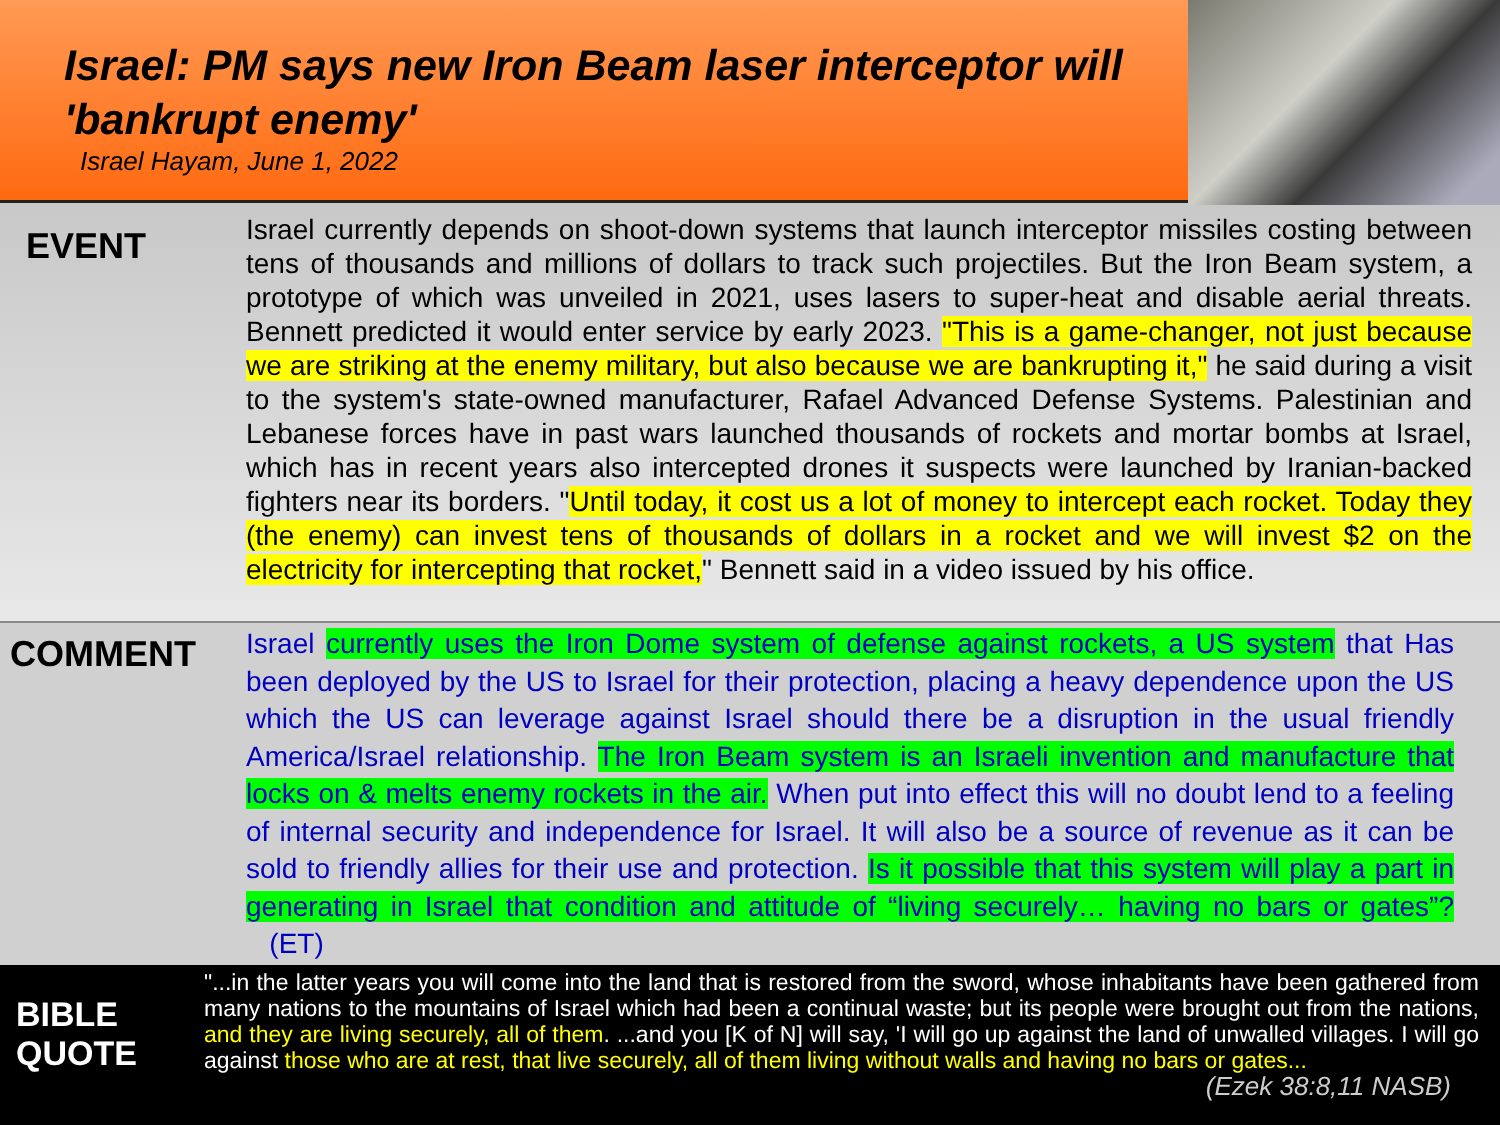Israel: PM says new Iron Beam laser interceptor will 'bankrupt enemy'
Israel Hayam, June 1, 2022
EVENT
Israel currently depends on shoot-down systems that launch interceptor missiles costing between tens of thousands and millions of dollars to track such projectiles. But the Iron Beam system, a prototype of which was unveiled in 2021, uses lasers to super-heat and disable aerial threats. Bennett predicted it would enter service by early 2023. "This is a game-changer, not just because we are striking at the enemy military, but also because we are bankrupting it," he said during a visit to the system's state-owned manufacturer, Rafael Advanced Defense Systems. Palestinian and Lebanese forces have in past wars launched thousands of rockets and mortar bombs at Israel, which has in recent years also intercepted drones it suspects were launched by Iranian-backed fighters near its borders. "Until today, it cost us a lot of money to intercept each rocket. Today they (the enemy) can invest tens of thousands of dollars in a rocket and we will invest $2 on the electricity for intercepting that rocket," Bennett said in a video issued by his office.
COMMENT
Israel currently uses the Iron Dome system of defense against rockets, a US system that Has been deployed by the US to Israel for their protection, placing a heavy dependence upon the US which the US can leverage against Israel should there be a disruption in the usual friendly America/Israel relationship. The Iron Beam system is an Israeli invention and manufacture that locks on & melts enemy rockets in the air. When put into effect this will no doubt lend to a feeling of internal security and independence for Israel. It will also be a source of revenue as it can be sold to friendly allies for their use and protection. Is it possible that this system will play a part in generating in Israel that condition and attitude of “living securely… having no bars or gates”? (ET)
BIBLE QUOTE
"...in the latter years you will come into the land that is restored from the sword, whose inhabitants have been gathered from many nations to the mountains of Israel which had been a continual waste; but its people were brought out from the nations, and they are living securely, all of them. ...and you [K of N] will say, 'I will go up against the land of unwalled villages. I will go against those who are at rest, that live securely, all of them living without walls and having no bars or gates... (Ezek 38:8,11 NASB)